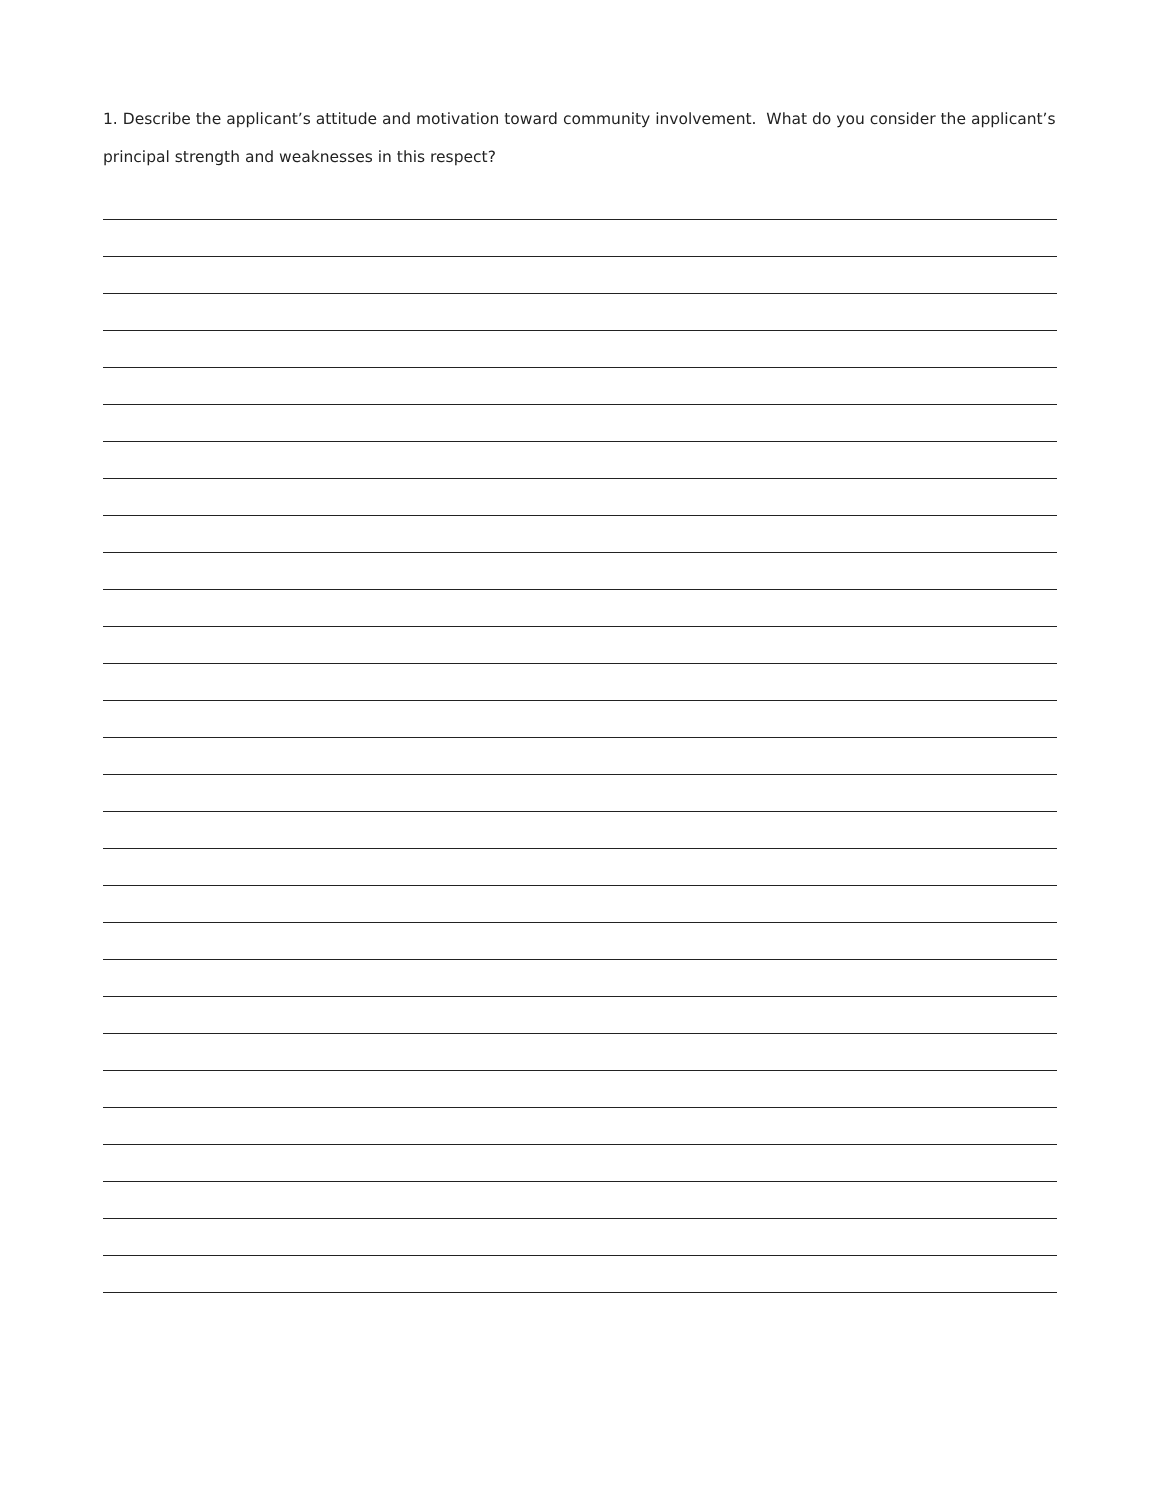1. Describe the applicant’s attitude and motivation toward community involvement. What do you consider the applicant’s principal strength and weaknesses in this respect?